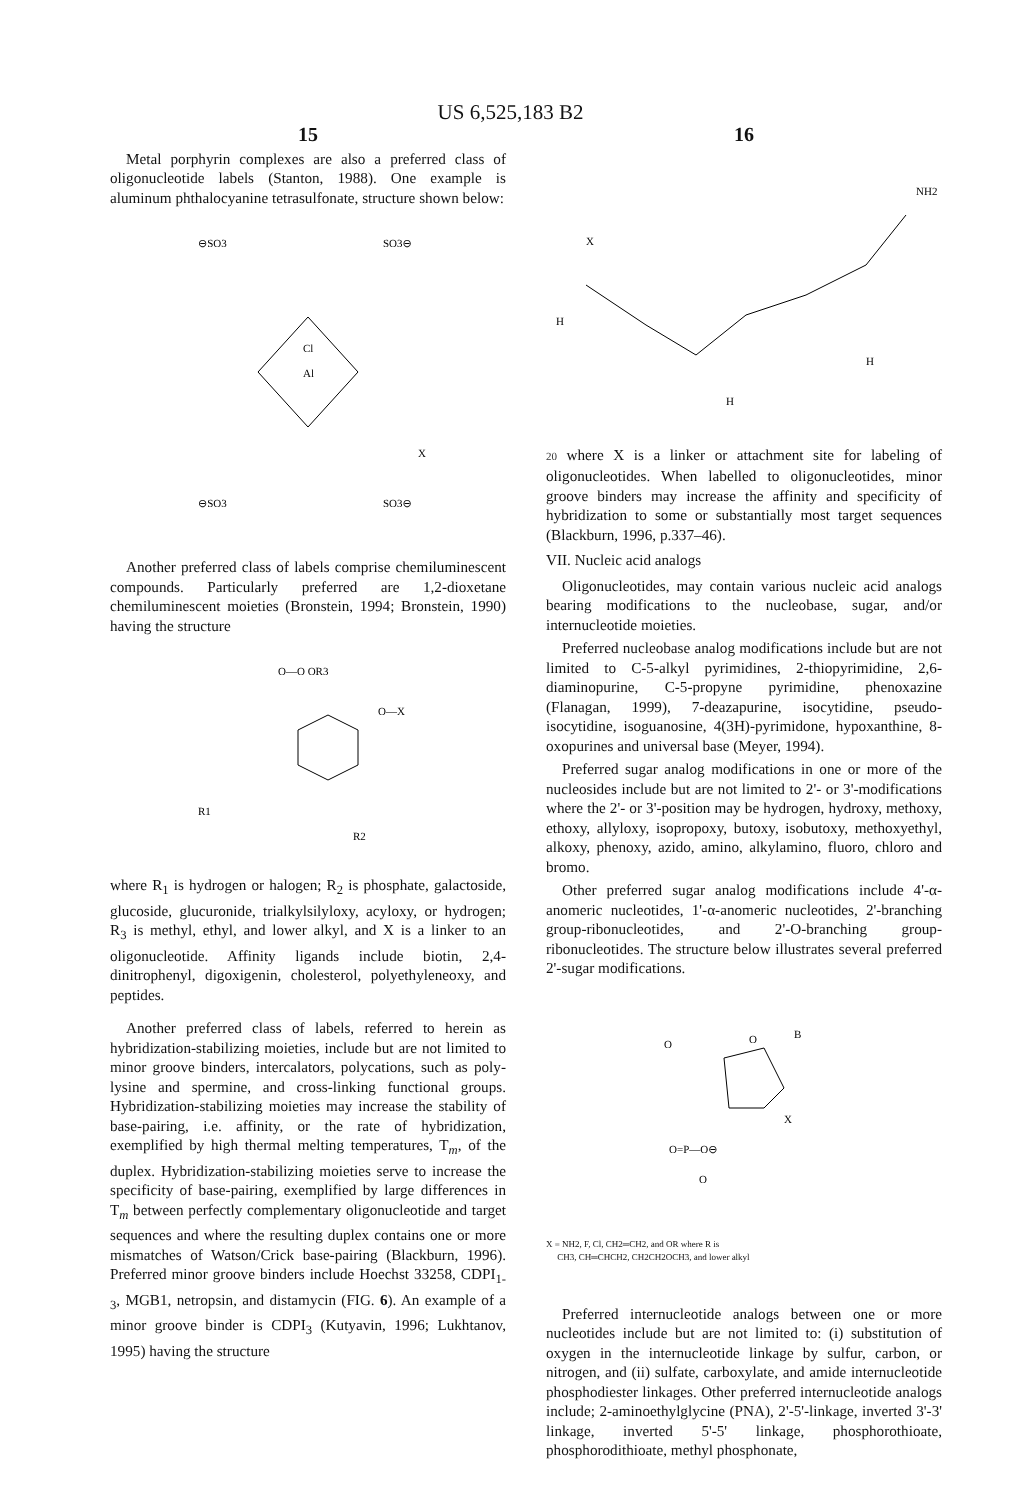US 6,525,183 B2
15
Metal porphyrin complexes are also a preferred class of oligonucleotide labels (Stanton, 1988). One example is aluminum phthalocyanine tetrasulfonate, structure shown below:
⊖SO3
SO3⊖
Al
Cl
⊖SO3
SO3⊖
X
Another preferred class of labels comprise chemiluminescent compounds. Particularly preferred are 1,2-dioxetane chemiluminescent moieties (Bronstein, 1994; Bronstein, 1990) having the structure
O—O OR3
O—X
R1
R2
where R<sub>1</sub> is hydrogen or halogen; R<sub>2</sub> is phosphate, galactoside, glucoside, glucuronide, trialkylsilyloxy, acyloxy, or hydrogen; R<sub>3</sub> is methyl, ethyl, and lower alkyl, and X is a linker to an oligonucleotide. Affinity ligands include biotin, 2,4-dinitrophenyl, digoxigenin, cholesterol, polyethyleneoxy, and peptides.
Another preferred class of labels, referred to herein as hybridization-stabilizing moieties, include but are not limited to minor groove binders, intercalators, polycations, such as poly-lysine and spermine, and cross-linking functional groups. Hybridization-stabilizing moieties may increase the stability of base-pairing, i.e. affinity, or the rate of hybridization, exemplified by high thermal melting temperatures, T<sub>m</sub>, of the duplex. Hybridization-stabilizing moieties serve to increase the specificity of base-pairing, exemplified by large differences in T<sub>m</sub> between perfectly complementary oligonucleotide and target sequences and where the resulting duplex contains one or more mismatches of Watson/Crick base-pairing (Blackburn, 1996). Preferred minor groove binders include Hoechst 33258, CDPI<sub>1-3</sub>, MGB1, netropsin, and distamycin (FIG. 6). An example of a minor groove binder is CDPI<sub>3</sub> (Kutyavin, 1996; Lukhtanov, 1995) having the structure
16
NH2
X
H
H
H
20 where X is a linker or attachment site for labeling of oligonucleotides. When labelled to oligonucleotides, minor groove binders may increase the affinity and specificity of hybridization to some or substantially most target sequences (Blackburn, 1996, p.337–46).
VII. Nucleic acid analogs
Oligonucleotides, may contain various nucleic acid analogs bearing modifications to the nucleobase, sugar, and/or internucleotide moieties.
Preferred nucleobase analog modifications include but are not limited to C-5-alkyl pyrimidines, 2-thiopyrimidine, 2,6-diaminopurine, C-5-propyne pyrimidine, phenoxazine (Flanagan, 1999), 7-deazapurine, isocytidine, pseudo-isocytidine, isoguanosine, 4(3H)-pyrimidone, hypoxanthine, 8-oxopurines and universal base (Meyer, 1994).
Preferred sugar analog modifications in one or more of the nucleosides include but are not limited to 2'- or 3'-modifications where the 2'- or 3'-position may be hydrogen, hydroxy, methoxy, ethoxy, allyloxy, isopropoxy, butoxy, isobutoxy, methoxyethyl, alkoxy, phenoxy, azido, amino, alkylamino, fluoro, chloro and bromo.
Other preferred sugar analog modifications include 4'-α-anomeric nucleotides, 1'-α-anomeric nucleotides, 2'-branching group-ribonucleotides, and 2'-O-branching group-ribonucleotides. The structure below illustrates several preferred 2'-sugar modifications.
O
O
B
X
O=P—O⊖
O
X = NH2, F, Cl, CH2═CH2, and OR where R is
CH3, CH═CHCH2, CH2CH2OCH3, and lower alkyl
Preferred internucleotide analogs between one or more nucleotides include but are not limited to: (i) substitution of oxygen in the internucleotide linkage by sulfur, carbon, or nitrogen, and (ii) sulfate, carboxylate, and amide internucleotide phosphodiester linkages. Other preferred internucleotide analogs include; 2-aminoethylglycine (PNA), 2'-5'-linkage, inverted 3'-3' linkage, inverted 5'-5' linkage, phosphorothioate, phosphorodithioate, methyl phosphonate,